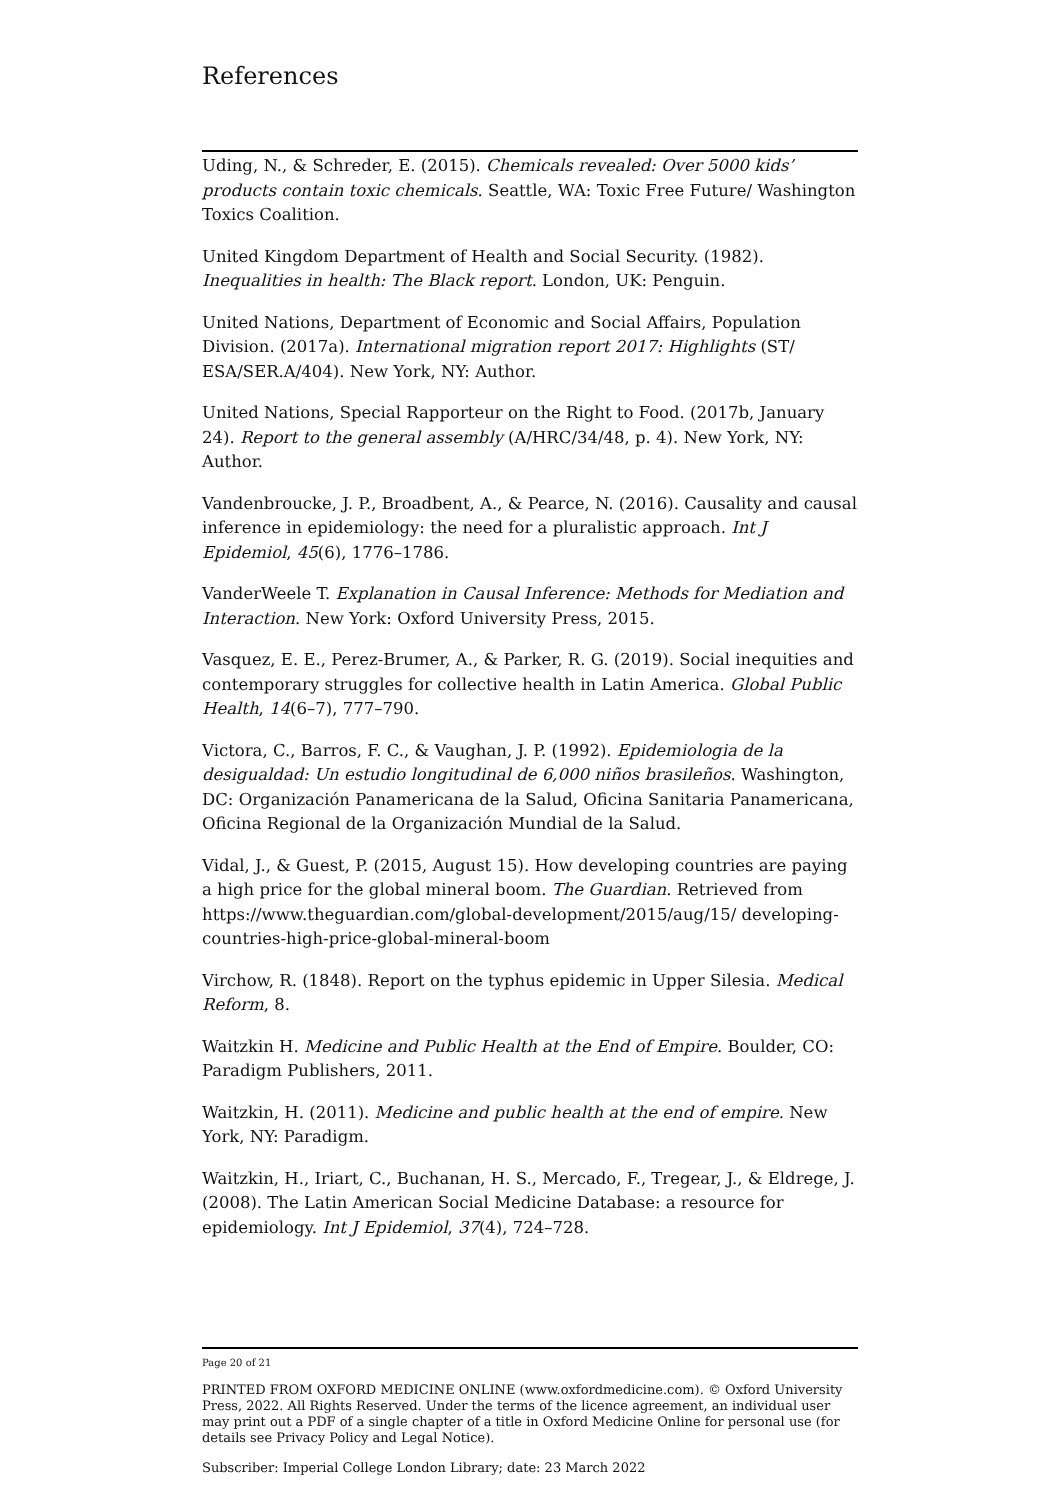References
Uding, N., & Schreder, E. (2015). Chemicals revealed: Over 5000 kids’ products contain toxic chemicals. Seattle, WA: Toxic Free Future/ Washington Toxics Coalition.
United Kingdom Department of Health and Social Security. (1982). Inequalities in health: The Black report. London, UK: Penguin.
United Nations, Department of Economic and Social Affairs, Population Division. (2017a). International migration report 2017: Highlights (ST/ ESA/SER.A/404). New York, NY: Author.
United Nations, Special Rapporteur on the Right to Food. (2017b, January 24). Report to the general assembly (A/HRC/34/48, p. 4). New York, NY: Author.
Vandenbroucke, J. P., Broadbent, A., & Pearce, N. (2016). Causality and causal inference in epidemiology: the need for a pluralistic approach. Int J Epidemiol, 45(6), 1776–1786.
VanderWeele T. Explanation in Causal Inference: Methods for Mediation and Interaction. New York: Oxford University Press, 2015.
Vasquez, E. E., Perez-Brumer, A., & Parker, R. G. (2019). Social inequities and contemporary struggles for collective health in Latin America. Global Public Health, 14(6–7), 777–790.
Victora, C., Barros, F. C., & Vaughan, J. P. (1992). Epidemiologia de la desigualdad: Un estudio longitudinal de 6,000 niños brasileños. Washington, DC: Organización Panamericana de la Salud, Oficina Sanitaria Panamericana, Oficina Regional de la Organización Mundial de la Salud.
Vidal, J., & Guest, P. (2015, August 15). How developing countries are paying a high price for the global mineral boom. The Guardian. Retrieved from https://www.theguardian.com/global-development/2015/aug/15/ developing-countries-high-price-global-mineral-boom
Virchow, R. (1848). Report on the typhus epidemic in Upper Silesia. Medical Reform, 8.
Waitzkin H. Medicine and Public Health at the End of Empire. Boulder, CO: Paradigm Publishers, 2011.
Waitzkin, H. (2011). Medicine and public health at the end of empire. New York, NY: Paradigm.
Waitzkin, H., Iriart, C., Buchanan, H. S., Mercado, F., Tregear, J., & Eldrege, J. (2008). The Latin American Social Medicine Database: a resource for epidemiology. Int J Epidemiol, 37(4), 724–728.
Page 20 of 21
PRINTED FROM OXFORD MEDICINE ONLINE (www.oxfordmedicine.com). © Oxford University Press, 2022. All Rights Reserved. Under the terms of the licence agreement, an individual user may print out a PDF of a single chapter of a title in Oxford Medicine Online for personal use (for details see Privacy Policy and Legal Notice).
Subscriber: Imperial College London Library; date: 23 March 2022